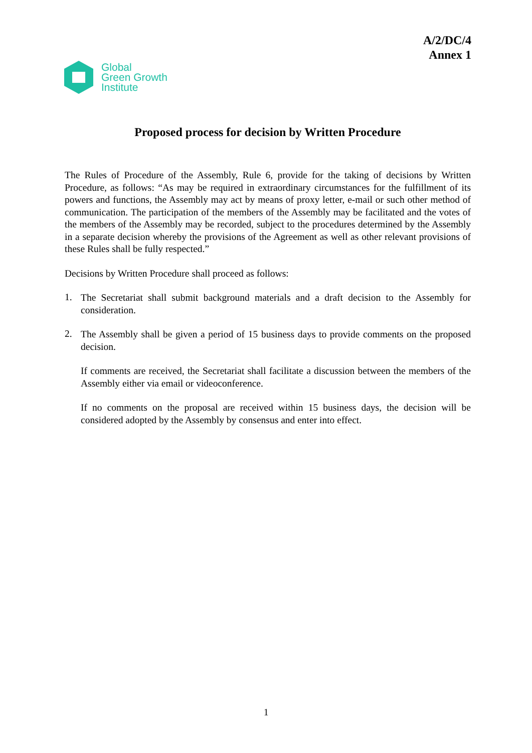A/2/DC/4
Annex 1
Global
Green Growth
Institute
Proposed process for decision by Written Procedure
The Rules of Procedure of the Assembly, Rule 6, provide for the taking of decisions by Written Procedure, as follows: “As may be required in extraordinary circumstances for the fulfillment of its powers and functions, the Assembly may act by means of proxy letter, e-mail or such other method of communication. The participation of the members of the Assembly may be facilitated and the votes of the members of the Assembly may be recorded, subject to the procedures determined by the Assembly in a separate decision whereby the provisions of the Agreement as well as other relevant provisions of these Rules shall be fully respected.”
Decisions by Written Procedure shall proceed as follows:
1.
The Secretariat shall submit background materials and a draft decision to the Assembly for consideration.
2.
The Assembly shall be given a period of 15 business days to provide comments on the proposed decision.
If comments are received, the Secretariat shall facilitate a discussion between the members of the Assembly either via email or videoconference.
If no comments on the proposal are received within 15 business days, the decision will be considered adopted by the Assembly by consensus and enter into effect.
1